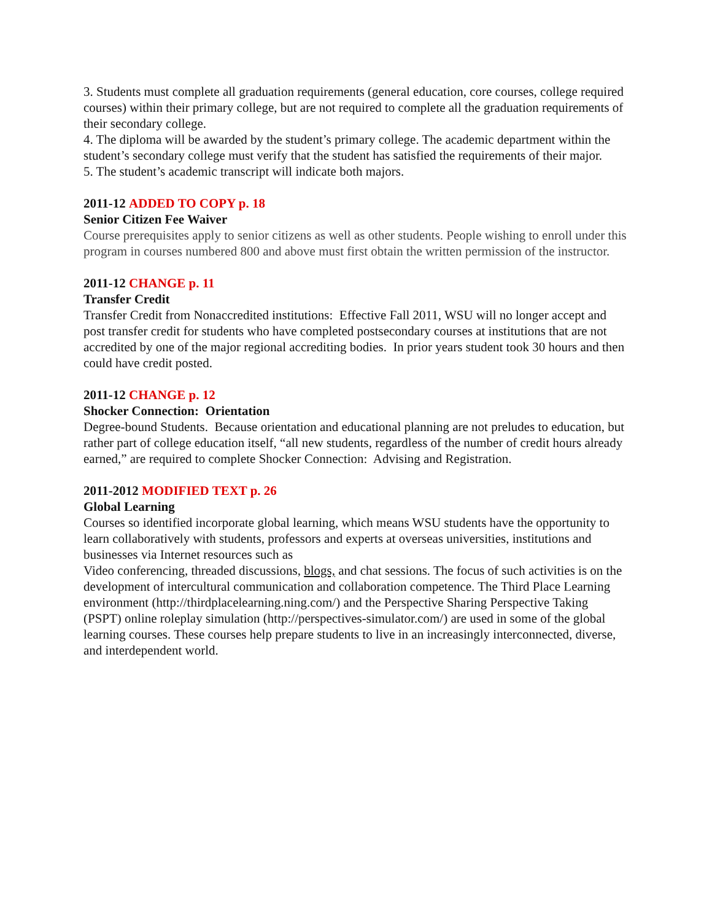3. Students must complete all graduation requirements (general education, core courses, college required courses) within their primary college, but are not required to complete all the graduation requirements of their secondary college.
4. The diploma will be awarded by the student’s primary college. The academic department within the student’s secondary college must verify that the student has satisfied the requirements of their major.
5. The student’s academic transcript will indicate both majors.
2011-12 ADDED TO COPY p. 18
Senior Citizen Fee Waiver
Course prerequisites apply to senior citizens as well as other students. People wishing to enroll under this program in courses numbered 800 and above must first obtain the written permission of the instructor.
2011-12 CHANGE p. 11
Transfer Credit
Transfer Credit from Nonaccredited institutions: Effective Fall 2011, WSU will no longer accept and post transfer credit for students who have completed postsecondary courses at institutions that are not accredited by one of the major regional accrediting bodies. In prior years student took 30 hours and then could have credit posted.
2011-12 CHANGE p. 12
Shocker Connection: Orientation
Degree-bound Students. Because orientation and educational planning are not preludes to education, but rather part of college education itself, “all new students, regardless of the number of credit hours already earned,” are required to complete Shocker Connection: Advising and Registration.
2011-2012 MODIFIED TEXT p. 26
Global Learning
Courses so identified incorporate global learning, which means WSU students have the opportunity to learn collaboratively with students, professors and experts at overseas universities, institutions and businesses via Internet resources such as
Video conferencing, threaded discussions, blogs, and chat sessions. The focus of such activities is on the development of intercultural communication and collaboration competence. The Third Place Learning environment (http://thirdplacelearning.ning.com/) and the Perspective Sharing Perspective Taking (PSPT) online roleplay simulation (http://perspectives-simulator.com/) are used in some of the global learning courses. These courses help prepare students to live in an increasingly interconnected, diverse, and interdependent world.